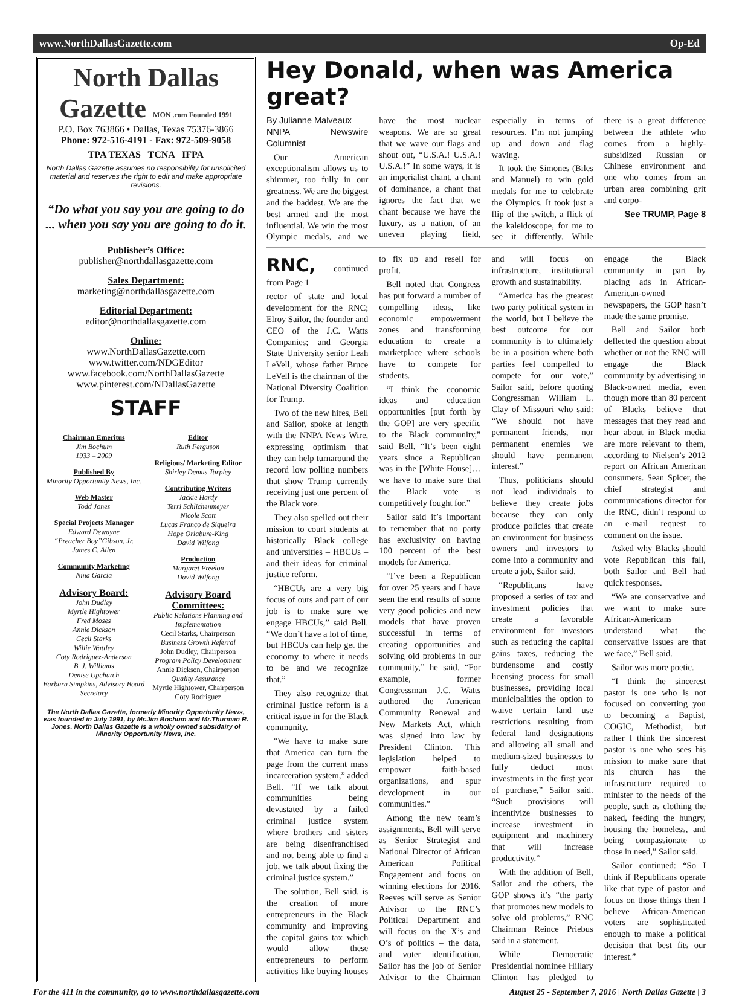www.NorthDallasGazette.com Op-Ed
North Dallas Gazette MON .com Founded 1991
P.O. Box 763866 • Dallas, Texas 75376-3866
Phone: 972-516-4191 - Fax: 972-509-9058
TPA TEXAS TCNA IFPA
North Dallas Gazette assumes no responsibility for unsolicited material and reserves the right to edit and make appropriate revisions.
“Do what you say you are going to do ... when you say you are going to do it.
Publisher’s Office:
publisher@northdallasgazette.com
Sales Department:
marketing@northdallasgazette.com
Editorial Department:
editor@northdallasgazette.com
Online:
www.NorthDallasGazette.com
www.twitter.com/NDGEditor
www.facebook.com/NorthDallasGazette
www.pinterest.com/NDallasGazette
STAFF
Chairman Emeritus
Jim Bochum
1933 – 2009
Published By
Minority Opportunity News, Inc.
Web Master
Todd Jones
Special Projects Manager
Edward Dewayne
“Preacher Boy”Gibson, Jr.
James C. Allen
Community Marketing
Nina Garcia
Advisory Board:
John Dudley
Myrtle Hightower
Fred Moses
Annie Dickson
Cecil Starks
Willie Wattley
Coty Rodriguez-Anderson
B. J. Williams
Denise Upchurch
Barbara Simpkins, Advisory Board Secretary
Editor
Ruth Ferguson
Religious/ Marketing Editor
Shirley Demus Tarpley
Contributing Writers
Jackie Hardy
Terri Schlichenmeyer
Nicole Scott
Lucas Franco de Siqueira
Hope Oriabure-King
David Wilfong
Production
Margaret Freelon
David Wilfong
Advisory Board Committees:
Public Relations Planning and Implementation
Cecil Starks, Chairperson
Business Growth Referral
John Dudley, Chairperson
Program Policy Development
Annie Dickson, Chairperson
Quality Assurance
Myrtle Hightower, Chairperson
Coty Rodriguez
The North Dallas Gazette, formerly Minority Opportunity News, was founded in July 1991, by Mr.Jim Bochum and Mr.Thurman R. Jones. North Dallas Gazette is a wholly owned subsidairy of Minority Opportunity News, Inc.
Hey Donald, when was America great?
By Julianne Malveaux
NNPA Newswire Columnist
Our American exceptionalism allows us to shimmer, too fully in our greatness. We are the biggest and the baddest. We are the best armed and the most influential. We win the most Olympic medals, and we have the most nuclear weapons. We are so great that we wave our flags and shout out, “U.S.A.! U.S.A.! U.S.A.!” In some ways, it is an imperialist chant, a chant of dominance, a chant that ignores the fact that we chant because we have the luxury, as a nation, of an uneven playing field, especially in terms of resources. I’m not jumping up and down and flag waving.
It took the Simones (Biles and Manuel) to win gold medals for me to celebrate the Olympics. It took just a flip of the switch, a flick of the kaleidoscope, for me to see it differently. While there is a great difference between the athlete who comes from a highly-subsidized Russian or Chinese environment and one who comes from an urban area combining grit and corpo-
See TRUMP, Page 8
RNC, continued from Page 1
rector of state and local development for the RNC; Elroy Sailor, the founder and CEO of the J.C. Watts Companies; and Georgia State University senior Leah LeVell, whose father Bruce LeVell is the chairman of the National Diversity Coalition for Trump.
Two of the new hires, Bell and Sailor, spoke at length with the NNPA News Wire, expressing optimism that they can help turnaround the record low polling numbers that show Trump currently receiving just one percent of the Black vote.
They also spelled out their mission to court students at historically Black college and universities – HBCUs – and their ideas for criminal justice reform.
“HBCUs are a very big focus of ours and part of our job is to make sure we engage HBCUs,” said Bell. “We don’t have a lot of time, but HBCUs can help get the economy to where it needs to be and we recognize that.”
They also recognize that criminal justice reform is a critical issue in for the Black community.
“We have to make sure that America can turn the page from the current mass incarceration system,” added Bell. “If we talk about communities being devastated by a failed criminal justice system where brothers and sisters are being disenfranchised and not being able to find a job, we talk about fixing the criminal justice system.”
The solution, Bell said, is the creation of more entrepreneurs in the Black community and improving the capital gains tax which would allow these entrepreneurs to perform activities like buying houses to fix up and resell for profit.
Bell noted that Congress has put forward a number of compelling ideas, like economic empowerment zones and transforming education to create a marketplace where schools have to compete for students.
“I think the economic ideas and education opportunities [put forth by the GOP] are very specific to the Black community,” said Bell. “It’s been eight years since a Republican was in the [White House]…we have to make sure that the Black vote is competitively fought for.”
Sailor said it’s important to remember that no party has exclusivity on having 100 percent of the best models for America.
“I’ve been a Republican for over 25 years and I have seen the end results of some very good policies and new models that have proven successful in terms of creating opportunities and solving old problems in our community,” he said. “For example, former Congressman J.C. Watts authored the American Community Renewal and New Markets Act, which was signed into law by President Clinton. This legislation helped to empower faith-based organizations, and spur development in our communities.”
Among the new team’s assignments, Bell will serve as Senior Strategist and National Director of African American Political Engagement and focus on winning elections for 2016. Reeves will serve as Senior Advisor to the RNC’s Political Department and will focus on the X’s and O’s of politics – the data, and voter identification. Sailor has the job of Senior Advisor to the Chairman and will focus on infrastructure, institutional growth and sustainability.
“America has the greatest two party political system in the world, but I believe the best outcome for our community is to ultimately be in a position where both parties feel compelled to compete for our vote,” Sailor said, before quoting Congressman William L. Clay of Missouri who said: “We should not have permanent friends, nor permanent enemies we should have permanent interest.”
Thus, politicians should not lead individuals to believe they create jobs because they can only produce policies that create an environment for business owners and investors to come into a community and create a job, Sailor said.
“Republicans have proposed a series of tax and investment policies that create a favorable environment for investors such as reducing the capital gains taxes, reducing the burdensome and costly licensing process for small businesses, providing local municipalities the option to waive certain land use restrictions resulting from federal land designations and allowing all small and medium-sized businesses to fully deduct most investments in the first year of purchase,” Sailor said. “Such provisions will incentivize businesses to increase investment in equipment and machinery that will increase productivity.”
With the addition of Bell, Sailor and the others, the GOP shows it’s “the party that promotes new models to solve old problems,” RNC Chairman Reince Priebus said in a statement.
While Democratic Presidential nominee Hillary Clinton has pledged to engage the Black community in part by placing ads in African-American-owned newspapers, the GOP hasn’t made the same promise.
Bell and Sailor both deflected the question about whether or not the RNC will engage the Black community by advertising in Black-owned media, even though more than 80 percent of Blacks believe that messages that they read and hear about in Black media are more relevant to them, according to Nielsen’s 2012 report on African American consumers. Sean Spicer, the chief strategist and communications director for the RNC, didn’t respond to an e-mail request to comment on the issue.
Asked why Blacks should vote Republican this fall, both Sailor and Bell had quick responses.
“We are conservative and we want to make sure African-Americans understand what the conservative issues are that we face,” Bell said.
Sailor was more poetic.
“I think the sincerest pastor is one who is not focused on converting you to becoming a Baptist, COGIC, Methodist, but rather I think the sincerest pastor is one who sees his mission to make sure that his church has the infrastructure required to minister to the needs of the people, such as clothing the naked, feeding the hungry, housing the homeless, and being compassionate to those in need,” Sailor said.
Sailor continued: “So I think if Republicans operate like that type of pastor and focus on those things then I believe African-American voters are sophisticated enough to make a political decision that best fits our interest.”
For the 411 in the community, go to www.northdallasgazette.com August 25 - September 7, 2016 | North Dallas Gazette | 3